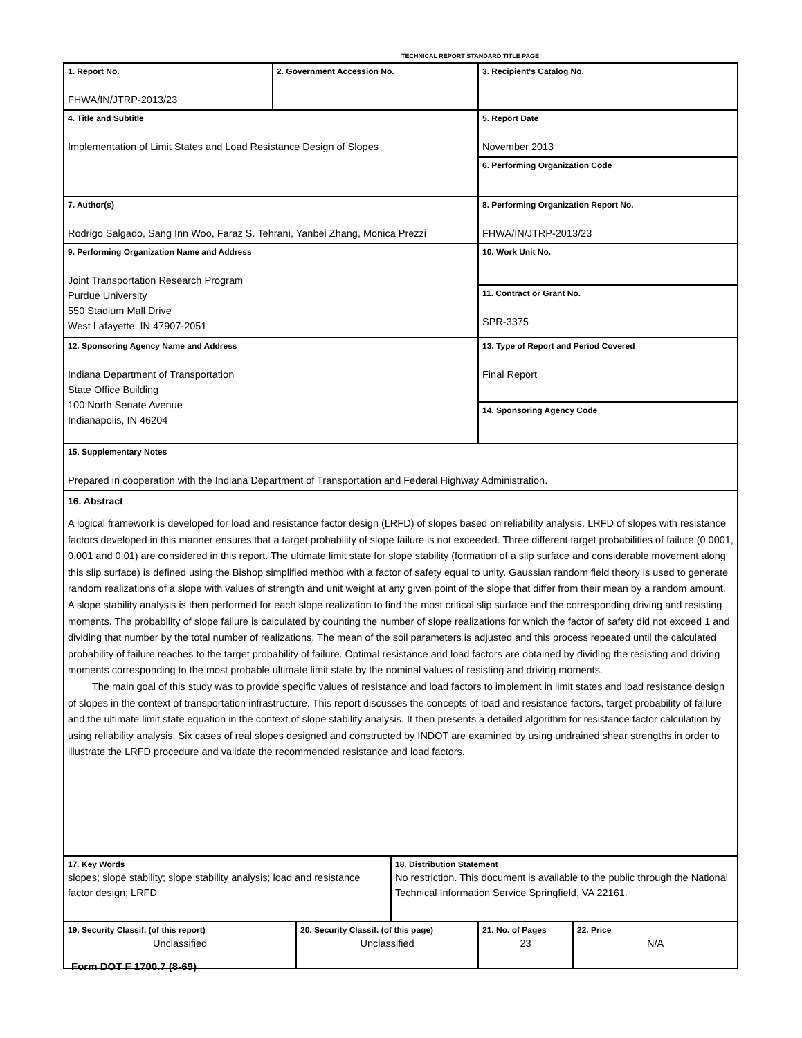TECHNICAL REPORT STANDARD TITLE PAGE
| 1. Report No. FHWA/IN/JTRP-2013/23 | 2. Government Accession No. | | | 3. Recipient's Catalog No. | |
| 4. Title and Subtitle Implementation of Limit States and Load Resistance Design of Slopes | | | | 5. Report Date November 2013 | |
| | | | | 6. Performing Organization Code | |
| 7. Author(s) Rodrigo Salgado, Sang Inn Woo, Faraz S. Tehrani, Yanbei Zhang, Monica Prezzi | | | | 8. Performing Organization Report No. FHWA/IN/JTRP-2013/23 | |
| 9. Performing Organization Name and Address Joint Transportation Research Program Purdue University 550 Stadium Mall Drive West Lafayette, IN 47907-2051 | | | | 10. Work Unit No. | |
| | | | | 11. Contract or Grant No. SPR-3375 | |
| 12. Sponsoring Agency Name and Address Indiana Department of Transportation State Office Building 100 North Senate Avenue Indianapolis, IN 46204 | | | | 13. Type of Report and Period Covered Final Report | |
| | | | | 14. Sponsoring Agency Code | |
| 15. Supplementary Notes Prepared in cooperation with the Indiana Department of Transportation and Federal Highway Administration. | | | | | |
| 16. Abstract A logical framework is developed for load and resistance factor design (LRFD) of slopes based on reliability analysis. LRFD of slopes with resistance factors developed in this manner ensures that a target probability of slope failure is not exceeded. Three different target probabilities of failure (0.0001, 0.001 and 0.01) are considered in this report. The ultimate limit state for slope stability (formation of a slip surface and considerable movement along this slip surface) is defined using the Bishop simplified method with a factor of safety equal to unity. Gaussian random field theory is used to generate random realizations of a slope with values of strength and unit weight at any given point of the slope that differ from their mean by a random amount. A slope stability analysis is then performed for each slope realization to find the most critical slip surface and the corresponding driving and resisting moments. The probability of slope failure is calculated by counting the number of slope realizations for which the factor of safety did not exceed 1 and dividing that number by the total number of realizations. The mean of the soil parameters is adjusted and this process repeated until the calculated probability of failure reaches to the target probability of failure. Optimal resistance and load factors are obtained by dividing the resisting and driving moments corresponding to the most probable ultimate limit state by the nominal values of resisting and driving moments. The main goal of this study was to provide specific values of resistance and load factors to implement in limit states and load resistance design of slopes in the context of transportation infrastructure. This report discusses the concepts of load and resistance factors, target probability of failure and the ultimate limit state equation in the context of slope stability analysis. It then presents a detailed algorithm for resistance factor calculation by using reliability analysis. Six cases of real slopes designed and constructed by INDOT are examined by using undrained shear strengths in order to illustrate the LRFD procedure and validate the recommended resistance and load factors. | | | | | |
| 17. Key Words slopes; slope stability; slope stability analysis; load and resistance factor design; LRFD | | | 18. Distribution Statement No restriction. This document is available to the public through the National Technical Information Service Springfield, VA 22161. | | |
| 19. Security Classif. (of this report) Unclassified | | 20. Security Classif. (of this page) Unclassified | | 21. No. of Pages 23 | 22. Price N/A |
Form DOT F 1700.7 (8-69)